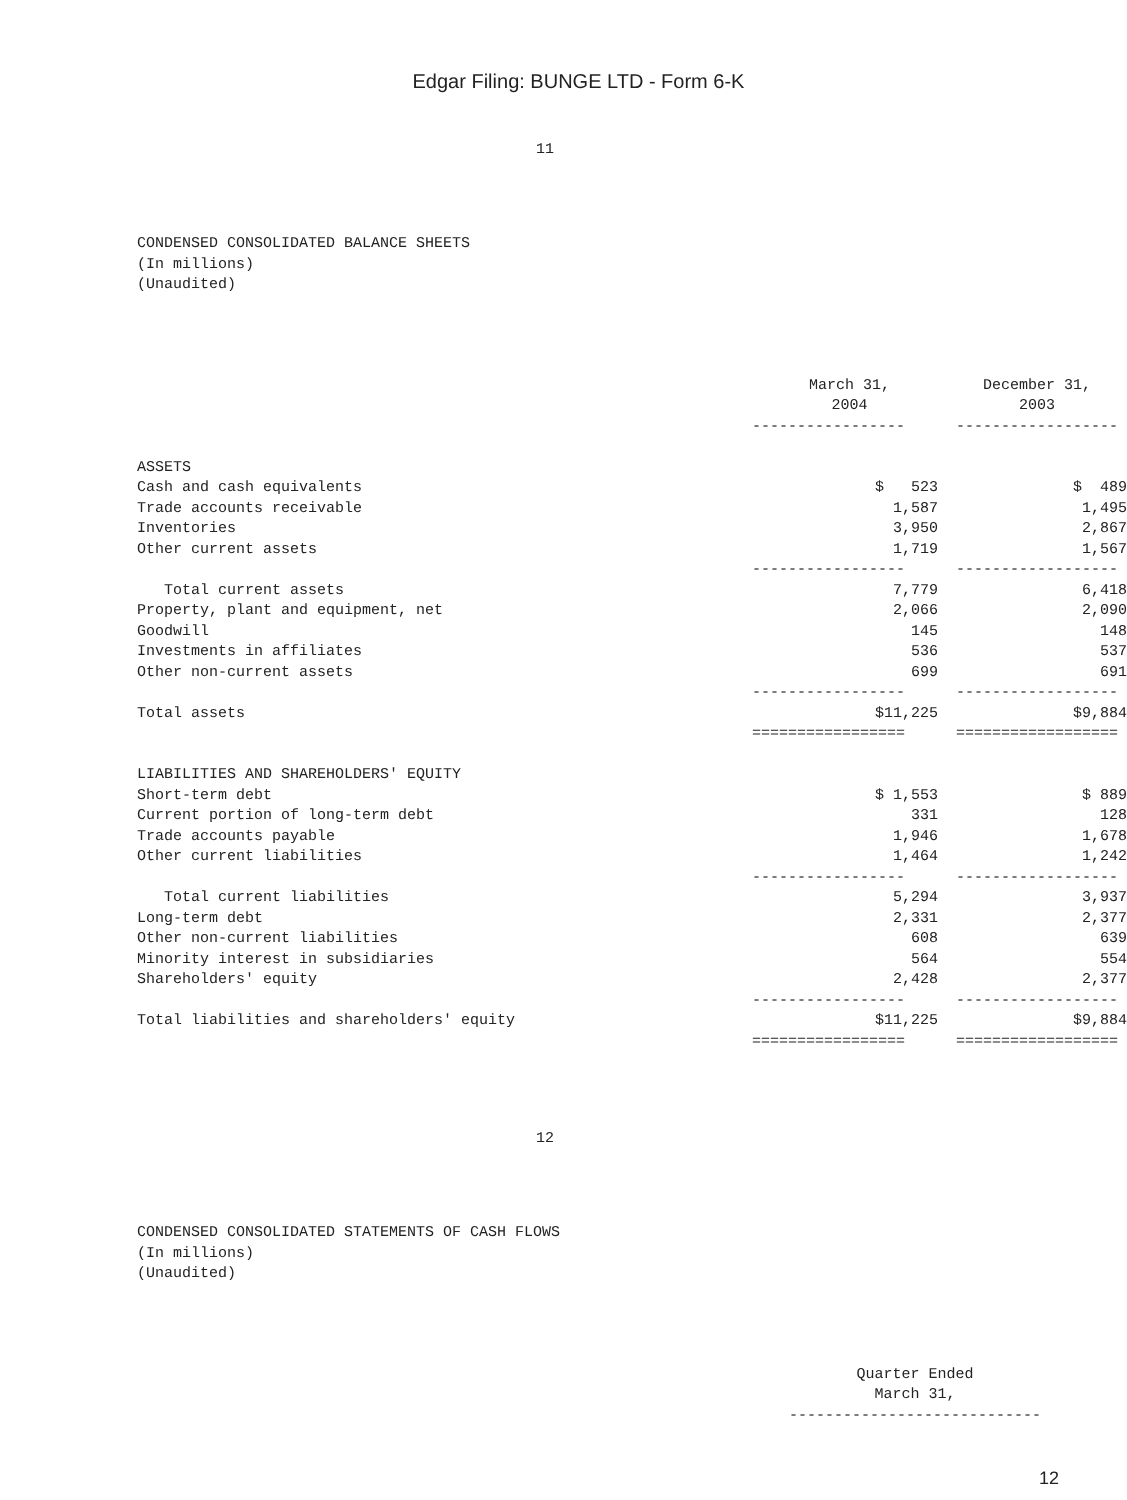Edgar Filing: BUNGE LTD - Form 6-K
11
CONDENSED CONSOLIDATED BALANCE SHEETS
(In millions)
(Unaudited)
| | March 31, 2004 | December 31, 2003 |
| --- | --- | --- |
| | ----------------- | ------------------ |
| ASSETS | | |
| Cash and cash equivalents | $ 523 | $ 489 |
| Trade accounts receivable | 1,587 | 1,495 |
| Inventories | 3,950 | 2,867 |
| Other current assets | 1,719 | 1,567 |
| | ----------------- | ------------------ |
| Total current assets | 7,779 | 6,418 |
| Property, plant and equipment, net | 2,066 | 2,090 |
| Goodwill | 145 | 148 |
| Investments in affiliates | 536 | 537 |
| Other non-current assets | 699 | 691 |
| | ----------------- | ------------------ |
| Total assets | $11,225 | $9,884 |
| | ================= | ================== |
| LIABILITIES AND SHAREHOLDERS' EQUITY | | |
| Short-term debt | $ 1,553 | $ 889 |
| Current portion of long-term debt | 331 | 128 |
| Trade accounts payable | 1,946 | 1,678 |
| Other current liabilities | 1,464 | 1,242 |
| | ----------------- | ------------------ |
| Total current liabilities | 5,294 | 3,937 |
| Long-term debt | 2,331 | 2,377 |
| Other non-current liabilities | 608 | 639 |
| Minority interest in subsidiaries | 564 | 554 |
| Shareholders' equity | 2,428 | 2,377 |
| | ----------------- | ------------------ |
| Total liabilities and shareholders' equity | $11,225 | $9,884 |
| | ================= | ================== |
12
CONDENSED CONSOLIDATED STATEMENTS OF CASH FLOWS
(In millions)
(Unaudited)
Quarter Ended
March 31,
----------------------------
12